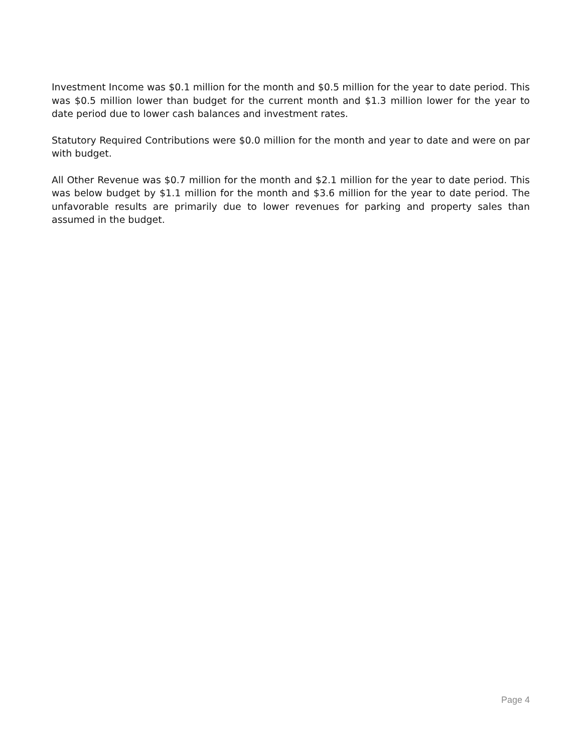Investment Income was $0.1 million for the month and $0.5 million for the year to date period. This was $0.5 million lower than budget for the current month and $1.3 million lower for the year to date period due to lower cash balances and investment rates.
Statutory Required Contributions were $0.0 million for the month and year to date and were on par with budget.
All Other Revenue was $0.7 million for the month and $2.1 million for the year to date period. This was below budget by $1.1 million for the month and $3.6 million for the year to date period. The unfavorable results are primarily due to lower revenues for parking and property sales than assumed in the budget.
Page 4